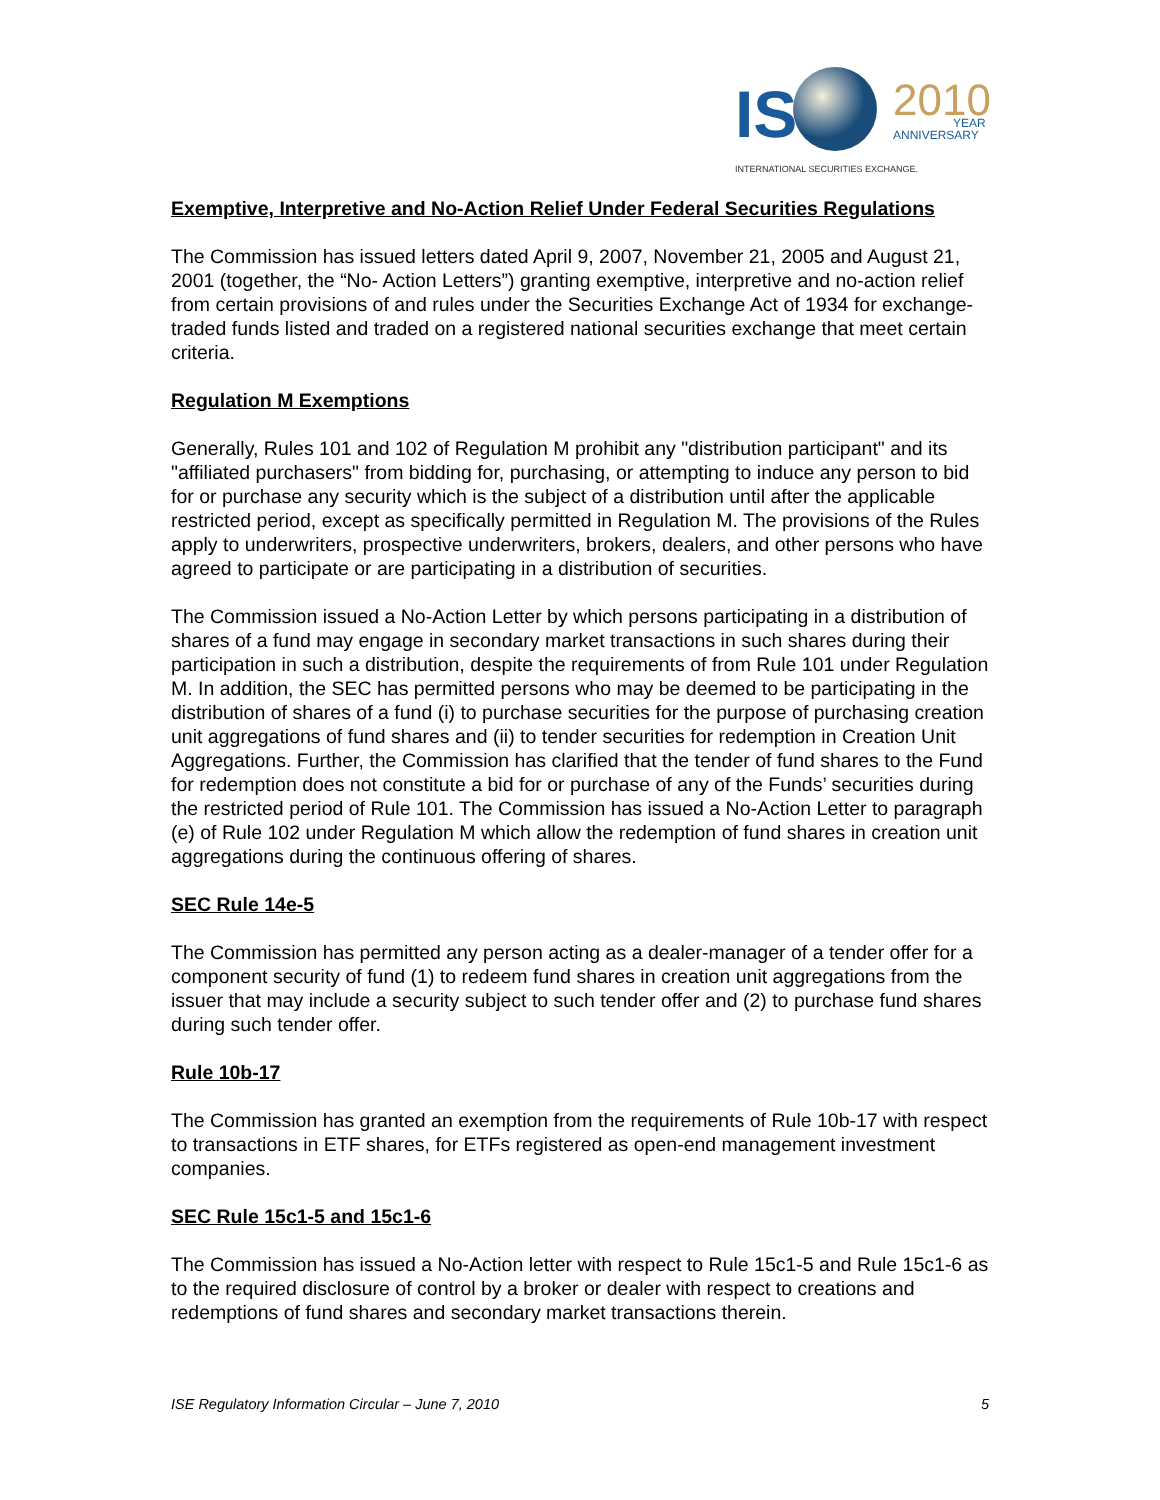IS
2010
YEAR
ANNIVERSARY
INTERNATIONAL SECURITIES EXCHANGE.
Exemptive, Interpretive and No-Action Relief Under Federal Securities Regulations
The Commission has issued letters dated April 9, 2007, November 21, 2005 and August 21, 2001 (together, the “No- Action Letters”) granting exemptive, interpretive and no-action relief from certain provisions of and rules under the Securities Exchange Act of 1934 for exchange-traded funds listed and traded on a registered national securities exchange that meet certain criteria.
Regulation M Exemptions
Generally, Rules 101 and 102 of Regulation M prohibit any "distribution participant" and its "affiliated purchasers" from bidding for, purchasing, or attempting to induce any person to bid for or purchase any security which is the subject of a distribution until after the applicable restricted period, except as specifically permitted in Regulation M. The provisions of the Rules apply to underwriters, prospective underwriters, brokers, dealers, and other persons who have agreed to participate or are participating in a distribution of securities.
The Commission issued a No-Action Letter by which persons participating in a distribution of shares of a fund may engage in secondary market transactions in such shares during their participation in such a distribution, despite the requirements of from Rule 101 under Regulation M. In addition, the SEC has permitted persons who may be deemed to be participating in the distribution of shares of a fund (i) to purchase securities for the purpose of purchasing creation unit aggregations of fund shares and (ii) to tender securities for redemption in Creation Unit Aggregations. Further, the Commission has clarified that the tender of fund shares to the Fund for redemption does not constitute a bid for or purchase of any of the Funds’ securities during the restricted period of Rule 101. The Commission has issued a No-Action Letter to paragraph (e) of Rule 102 under Regulation M which allow the redemption of fund shares in creation unit aggregations during the continuous offering of shares.
SEC Rule 14e-5
The Commission has permitted any person acting as a dealer-manager of a tender offer for a component security of fund (1) to redeem fund shares in creation unit aggregations from the issuer that may include a security subject to such tender offer and (2) to purchase fund shares during such tender offer.
Rule 10b-17
The Commission has granted an exemption from the requirements of Rule 10b-17 with respect to transactions in ETF shares, for ETFs registered as open-end management investment companies.
SEC Rule 15c1-5 and 15c1-6
The Commission has issued a No-Action letter with respect to Rule 15c1-5 and Rule 15c1-6 as to the required disclosure of control by a broker or dealer with respect to creations and redemptions of fund shares and secondary market transactions therein.
ISE Regulatory Information Circular – June 7, 2010 5